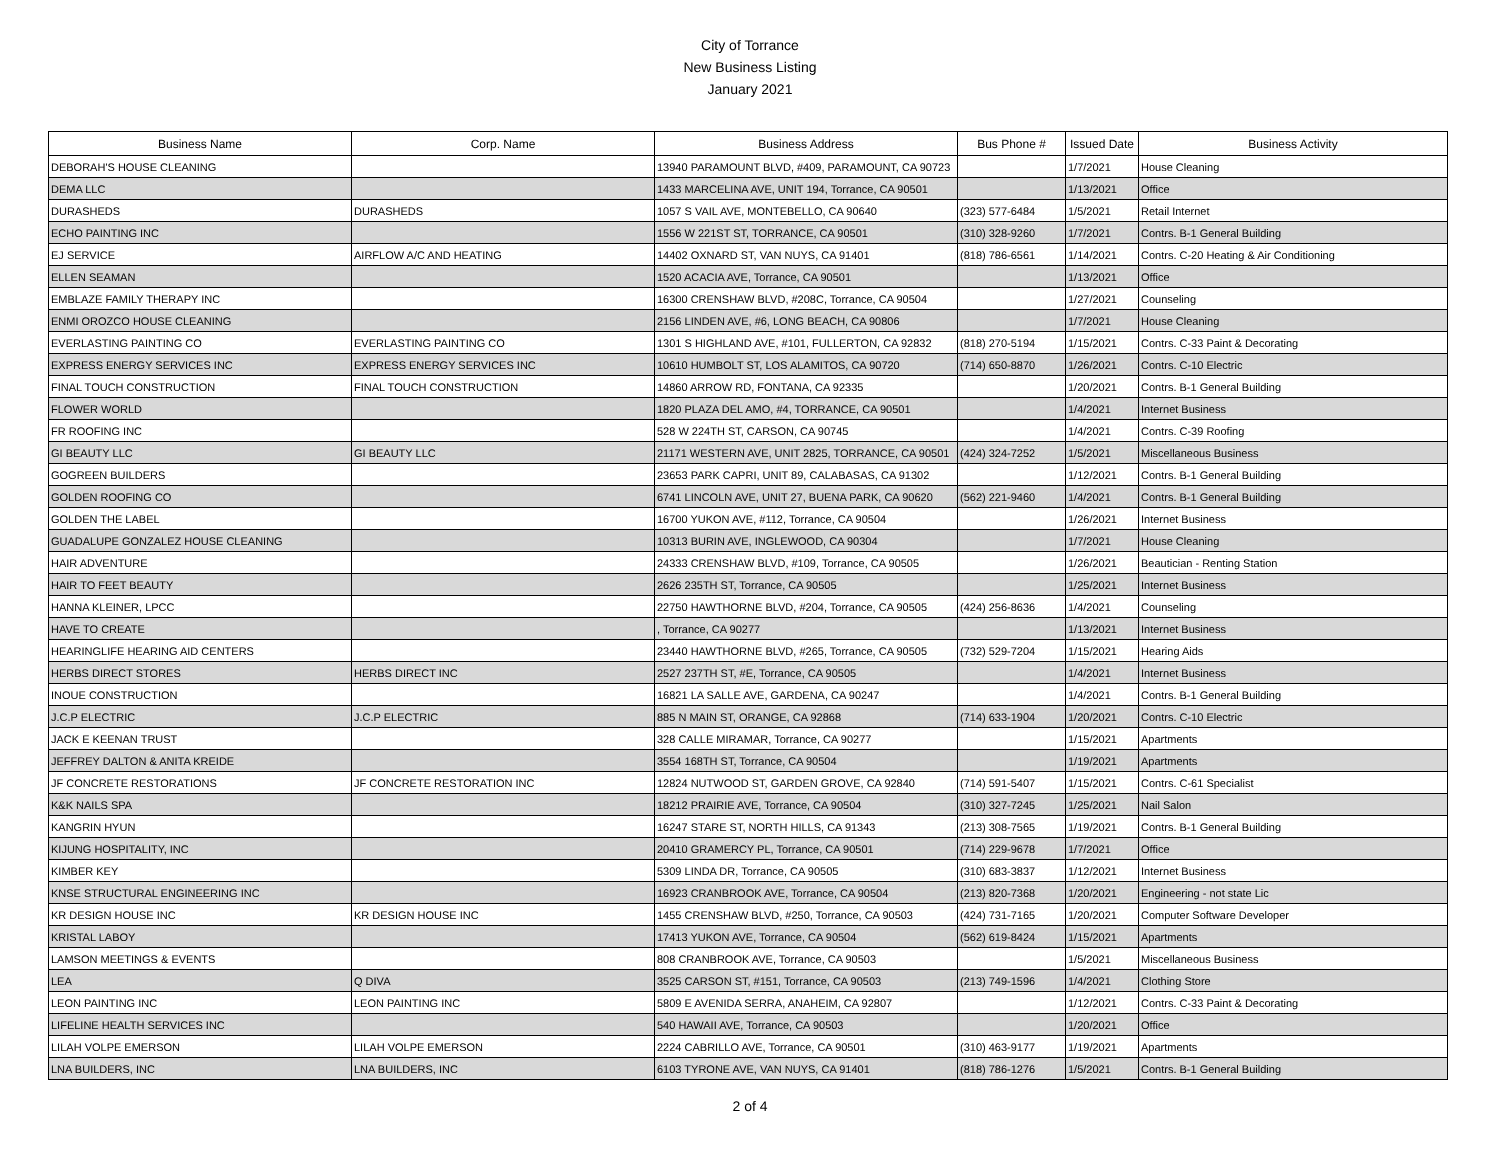City of Torrance
New Business Listing
January 2021
| Business Name | Corp. Name | Business Address | Bus Phone # | Issued Date | Business Activity |
| --- | --- | --- | --- | --- | --- |
| DEBORAH'S HOUSE CLEANING | | 13940 PARAMOUNT BLVD, #409, PARAMOUNT, CA 90723 | | 1/7/2021 | House Cleaning |
| DEMA LLC | | 1433 MARCELINA AVE, UNIT 194, Torrance, CA 90501 | | 1/13/2021 | Office |
| DURASHEDS | DURASHEDS | 1057 S VAIL AVE, MONTEBELLO, CA 90640 | (323) 577-6484 | 1/5/2021 | Retail Internet |
| ECHO PAINTING INC | | 1556 W 221ST ST, TORRANCE, CA 90501 | (310) 328-9260 | 1/7/2021 | Contrs. B-1 General Building |
| EJ SERVICE | AIRFLOW A/C AND HEATING | 14402 OXNARD ST, VAN NUYS, CA 91401 | (818) 786-6561 | 1/14/2021 | Contrs. C-20 Heating & Air Conditioning |
| ELLEN SEAMAN | | 1520 ACACIA AVE, Torrance, CA 90501 | | 1/13/2021 | Office |
| EMBLAZE FAMILY THERAPY INC | | 16300 CRENSHAW BLVD, #208C, Torrance, CA 90504 | | 1/27/2021 | Counseling |
| ENMI OROZCO HOUSE CLEANING | | 2156 LINDEN AVE, #6, LONG BEACH, CA 90806 | | 1/7/2021 | House Cleaning |
| EVERLASTING PAINTING CO | EVERLASTING PAINTING CO | 1301 S HIGHLAND AVE, #101, FULLERTON, CA 92832 | (818) 270-5194 | 1/15/2021 | Contrs. C-33 Paint & Decorating |
| EXPRESS ENERGY SERVICES INC | EXPRESS ENERGY SERVICES INC | 10610 HUMBOLT ST, LOS ALAMITOS, CA 90720 | (714) 650-8870 | 1/26/2021 | Contrs. C-10 Electric |
| FINAL TOUCH CONSTRUCTION | FINAL TOUCH CONSTRUCTION | 14860 ARROW RD, FONTANA, CA 92335 | | 1/20/2021 | Contrs. B-1 General Building |
| FLOWER WORLD | | 1820 PLAZA DEL AMO, #4, TORRANCE, CA 90501 | | 1/4/2021 | Internet Business |
| FR ROOFING INC | | 528 W 224TH ST, CARSON, CA 90745 | | 1/4/2021 | Contrs. C-39 Roofing |
| GI BEAUTY LLC | GI BEAUTY LLC | 21171 WESTERN AVE, UNIT 2825, TORRANCE, CA 90501 | (424) 324-7252 | 1/5/2021 | Miscellaneous Business |
| GOGREEN BUILDERS | | 23653 PARK CAPRI, UNIT 89, CALABASAS, CA 91302 | | 1/12/2021 | Contrs. B-1 General Building |
| GOLDEN ROOFING CO | | 6741 LINCOLN AVE, UNIT 27, BUENA PARK, CA 90620 | (562) 221-9460 | 1/4/2021 | Contrs. B-1 General Building |
| GOLDEN THE LABEL | | 16700 YUKON AVE, #112, Torrance, CA 90504 | | 1/26/2021 | Internet Business |
| GUADALUPE GONZALEZ HOUSE CLEANING | | 10313 BURIN AVE, INGLEWOOD, CA 90304 | | 1/7/2021 | House Cleaning |
| HAIR ADVENTURE | | 24333 CRENSHAW BLVD, #109, Torrance, CA 90505 | | 1/26/2021 | Beautician - Renting Station |
| HAIR TO FEET BEAUTY | | 2626 235TH ST, Torrance, CA 90505 | | 1/25/2021 | Internet Business |
| HANNA KLEINER, LPCC | | 22750 HAWTHORNE BLVD, #204, Torrance, CA 90505 | (424) 256-8636 | 1/4/2021 | Counseling |
| HAVE TO CREATE | | , Torrance, CA 90277 | | 1/13/2021 | Internet Business |
| HEARINGLIFE HEARING AID CENTERS | | 23440 HAWTHORNE BLVD, #265, Torrance, CA 90505 | (732) 529-7204 | 1/15/2021 | Hearing Aids |
| HERBS DIRECT STORES | HERBS DIRECT INC | 2527 237TH ST, #E, Torrance, CA 90505 | | 1/4/2021 | Internet Business |
| INOUE CONSTRUCTION | | 16821 LA SALLE AVE, GARDENA, CA 90247 | | 1/4/2021 | Contrs. B-1 General Building |
| J.C.P ELECTRIC | J.C.P ELECTRIC | 885 N MAIN ST, ORANGE, CA 92868 | (714) 633-1904 | 1/20/2021 | Contrs. C-10 Electric |
| JACK E KEENAN TRUST | | 328 CALLE MIRAMAR, Torrance, CA 90277 | | 1/15/2021 | Apartments |
| JEFFREY DALTON & ANITA KREIDE | | 3554 168TH ST, Torrance, CA 90504 | | 1/19/2021 | Apartments |
| JF CONCRETE RESTORATIONS | JF CONCRETE RESTORATION INC | 12824 NUTWOOD ST, GARDEN GROVE, CA 92840 | (714) 591-5407 | 1/15/2021 | Contrs. C-61 Specialist |
| K&K NAILS SPA | | 18212 PRAIRIE AVE, Torrance, CA 90504 | (310) 327-7245 | 1/25/2021 | Nail Salon |
| KANGRIN HYUN | | 16247 STARE ST, NORTH HILLS, CA 91343 | (213) 308-7565 | 1/19/2021 | Contrs. B-1 General Building |
| KIJUNG HOSPITALITY, INC | | 20410 GRAMERCY PL, Torrance, CA 90501 | (714) 229-9678 | 1/7/2021 | Office |
| KIMBER KEY | | 5309 LINDA DR, Torrance, CA 90505 | (310) 683-3837 | 1/12/2021 | Internet Business |
| KNSE STRUCTURAL ENGINEERING INC | | 16923 CRANBROOK AVE, Torrance, CA 90504 | (213) 820-7368 | 1/20/2021 | Engineering - not state Lic |
| KR DESIGN HOUSE INC | KR DESIGN HOUSE INC | 1455 CRENSHAW BLVD, #250, Torrance, CA 90503 | (424) 731-7165 | 1/20/2021 | Computer Software Developer |
| KRISTAL LABOY | | 17413 YUKON AVE, Torrance, CA 90504 | (562) 619-8424 | 1/15/2021 | Apartments |
| LAMSON MEETINGS & EVENTS | | 808 CRANBROOK AVE, Torrance, CA 90503 | | 1/5/2021 | Miscellaneous Business |
| LEA | Q DIVA | 3525 CARSON ST, #151, Torrance, CA 90503 | (213) 749-1596 | 1/4/2021 | Clothing Store |
| LEON PAINTING INC | LEON PAINTING INC | 5809 E AVENIDA SERRA, ANAHEIM, CA 92807 | | 1/12/2021 | Contrs. C-33 Paint & Decorating |
| LIFELINE HEALTH SERVICES INC | | 540 HAWAII AVE, Torrance, CA 90503 | | 1/20/2021 | Office |
| LILAH VOLPE EMERSON | LILAH VOLPE EMERSON | 2224 CABRILLO AVE, Torrance, CA 90501 | (310) 463-9177 | 1/19/2021 | Apartments |
| LNA BUILDERS, INC | LNA BUILDERS, INC | 6103 TYRONE AVE, VAN NUYS, CA 91401 | (818) 786-1276 | 1/5/2021 | Contrs. B-1 General Building |
2 of 4